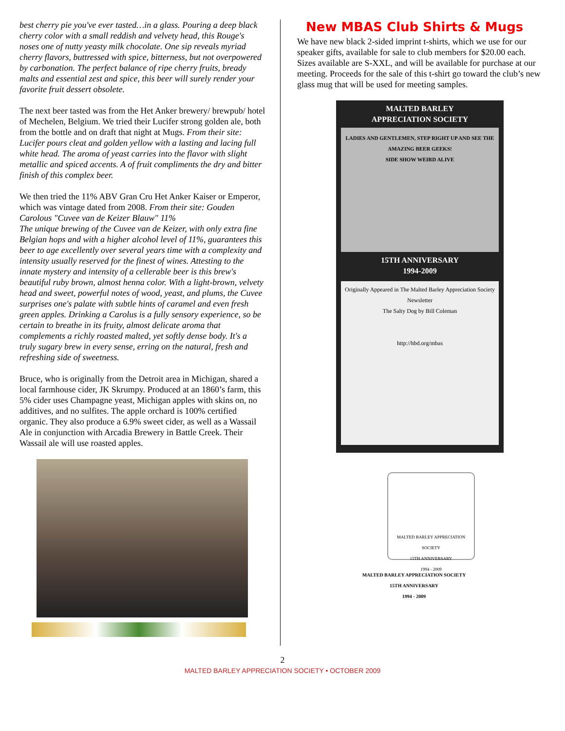best cherry pie you've ever tasted…in a glass. Pouring a deep black cherry color with a small reddish and velvety head, this Rouge's noses one of nutty yeasty milk chocolate. One sip reveals myriad cherry flavors, buttressed with spice, bitterness, but not overpowered by carbonation. The perfect balance of ripe cherry fruits, bready malts and essential zest and spice, this beer will surely render your favorite fruit dessert obsolete.
The next beer tasted was from the Het Anker brewery/ brewpub/ hotel of Mechelen, Belgium. We tried their Lucifer strong golden ale, both from the bottle and on draft that night at Mugs. From their site: Lucifer pours cleat and golden yellow with a lasting and lacing full white head. The aroma of yeast carries into the flavor with slight metallic and spiced accents. A of fruit compliments the dry and bitter finish of this complex beer.
We then tried the 11% ABV Gran Cru Het Anker Kaiser or Emperor, which was vintage dated from 2008. From their site: Gouden Carolous "Cuvee van de Keizer Blauw" 11%
The unique brewing of the Cuvee van de Keizer, with only extra fine Belgian hops and with a higher alcohol level of 11%, guarantees this beer to age excellently over several years time with a complexity and intensity usually reserved for the finest of wines. Attesting to the innate mystery and intensity of a cellerable beer is this brew's beautiful ruby brown, almost henna color. With a light-brown, velvety head and sweet, powerful notes of wood, yeast, and plums, the Cuvee surprises one's palate with subtle hints of caramel and even fresh green apples. Drinking a Carolus is a fully sensory experience, so be certain to breathe in its fruity, almost delicate aroma that complements a richly roasted malted, yet softly dense body. It's a truly sugary brew in every sense, erring on the natural, fresh and refreshing side of sweetness.
Bruce, who is originally from the Detroit area in Michigan, shared a local farmhouse cider, JK Skrumpy. Produced at an 1860’s farm, this 5% cider uses Champagne yeast, Michigan apples with skins on, no additives, and no sulfites. The apple orchard is 100% certified organic. They also produce a 6.9% sweet cider, as well as a Wassail Ale in conjunction with Arcadia Brewery in Battle Creek. Their Wassail ale will use roasted apples.
New MBAS Club Shirts & Mugs
We have new black 2-sided imprint t-shirts, which we use for our speaker gifts, available for sale to club members for $20.00 each. Sizes available are S-XXL, and will be available for purchase at our meeting. Proceeds for the sale of this t-shirt go toward the club’s new glass mug that will be used for meeting samples.
MALTED BARLEY
APPRECIATION SOCIETY
LADIES AND GENTLEMEN, STEP RIGHT UP AND SEE THE AMAZING BEER GEEKS!
SIDE SHOW WEIRD ALIVE
15TH ANNIVERSARY
1994-2009
Originally Appeared in The Malted Barley Appreciation Society Newsletter
The Salty Dog by Bill Coleman
http://hbd.org/mbas
MALTED BARLEY APPRECIATION SOCIETY
15TH ANNIVERSARY
1994 - 2009
MALTED BARLEY APPRECIATION SOCIETY
15TH ANNIVERSARY
1994 - 2009
2
MALTED BARLEY APPRECIATION SOCIETY • OCTOBER 2009